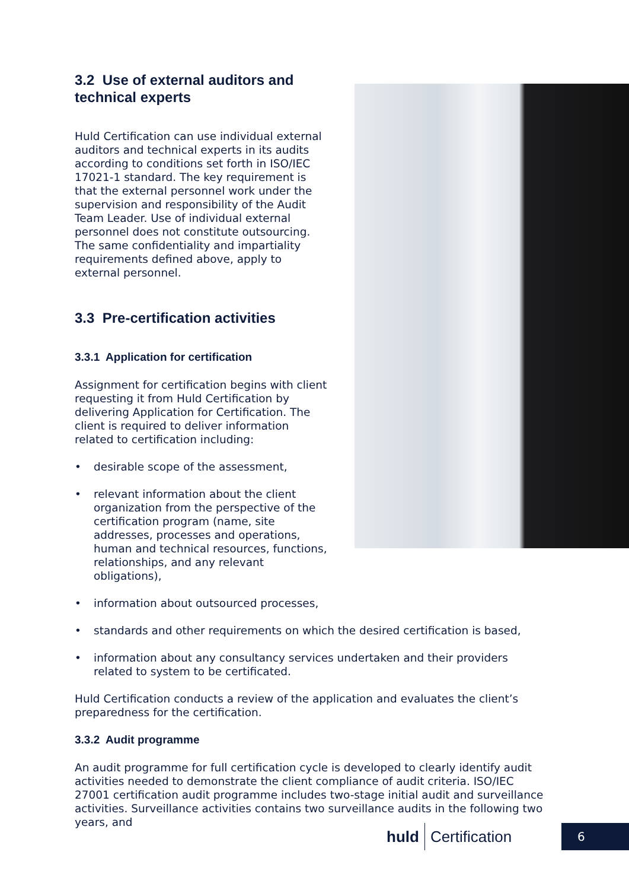3.2 Use of external auditors and technical experts
Huld Certification can use individual external auditors and technical experts in its audits according to conditions set forth in ISO/IEC 17021-1 standard. The key requirement is that the external personnel work under the supervision and responsibility of the Audit Team Leader. Use of individual external personnel does not constitute outsourcing. The same confidentiality and impartiality requirements defined above, apply to external personnel.
3.3 Pre-certification activities
3.3.1 Application for certification
Assignment for certification begins with client requesting it from Huld Certification by delivering Application for Certification. The client is required to deliver information related to certification including:
• desirable scope of the assessment,
• relevant information about the client organization from the perspective of the certification program (name, site addresses, processes and operations, human and technical resources, functions, relationships, and any relevant obligations),
• information about outsourced processes,
• standards and other requirements on which the desired certification is based,
• information about any consultancy services undertaken and their providers related to system to be certificated.
Huld Certification conducts a review of the application and evaluates the client’s preparedness for the certification.
3.3.2 Audit programme
An audit programme for full certification cycle is developed to clearly identify audit activities needed to demonstrate the client compliance of audit criteria. ISO/IEC 27001 certification audit programme includes two-stage initial audit and surveillance activities. Surveillance activities contains two surveillance audits in the following two years, and
huld Certification 6